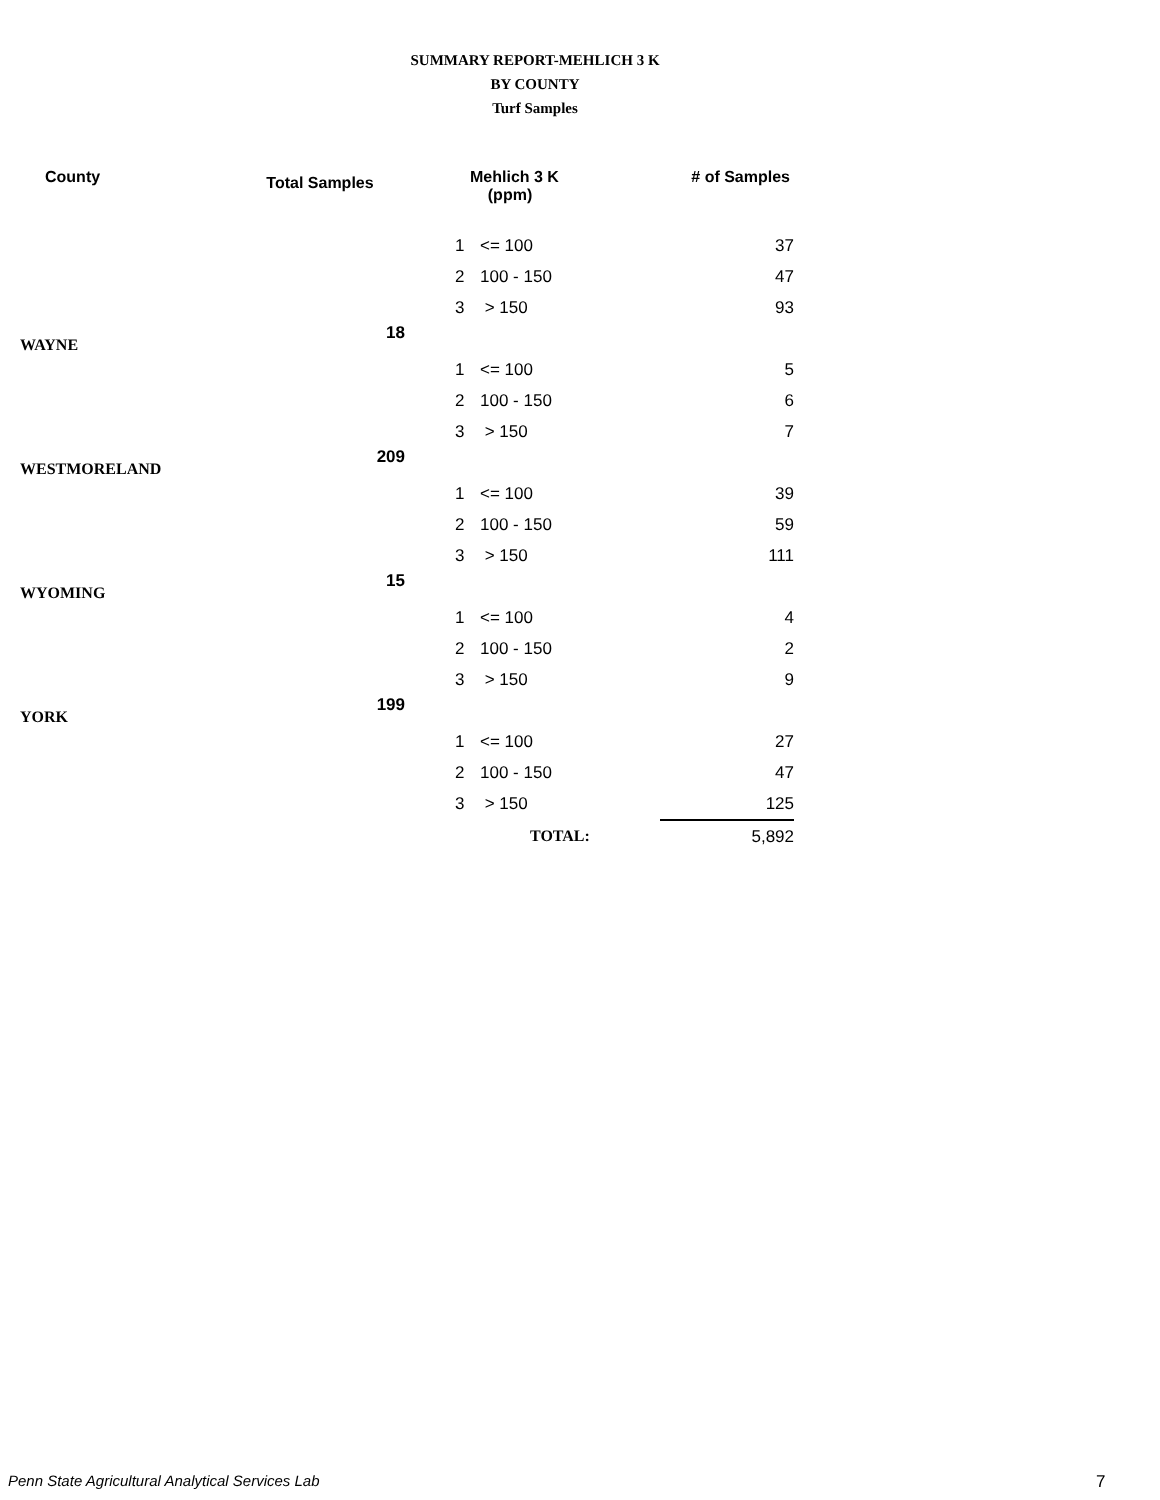SUMMARY REPORT-MEHLICH 3 K
BY COUNTY
Turf Samples
| County | Total Samples | | Mehlich 3 K (ppm) | | # of Samples |
| --- | --- | --- | --- | --- | --- |
| | | | 1 | <= 100 | 37 |
| | | | 2 | 100 - 150 | 47 |
| | | | 3 | > 150 | 93 |
| WAYNE | 18 | | | | |
| | | | 1 | <= 100 | 5 |
| | | | 2 | 100 - 150 | 6 |
| | | | 3 | > 150 | 7 |
| WESTMORELAND | 209 | | | | |
| | | | 1 | <= 100 | 39 |
| | | | 2 | 100 - 150 | 59 |
| | | | 3 | > 150 | 111 |
| WYOMING | 15 | | | | |
| | | | 1 | <= 100 | 4 |
| | | | 2 | 100 - 150 | 2 |
| | | | 3 | > 150 | 9 |
| YORK | 199 | | | | |
| | | | 1 | <= 100 | 27 |
| | | | 2 | 100 - 150 | 47 |
| | | | 3 | > 150 | 125 |
| | | | | TOTAL: | 5,892 |
Penn State Agricultural Analytical Services Lab
7